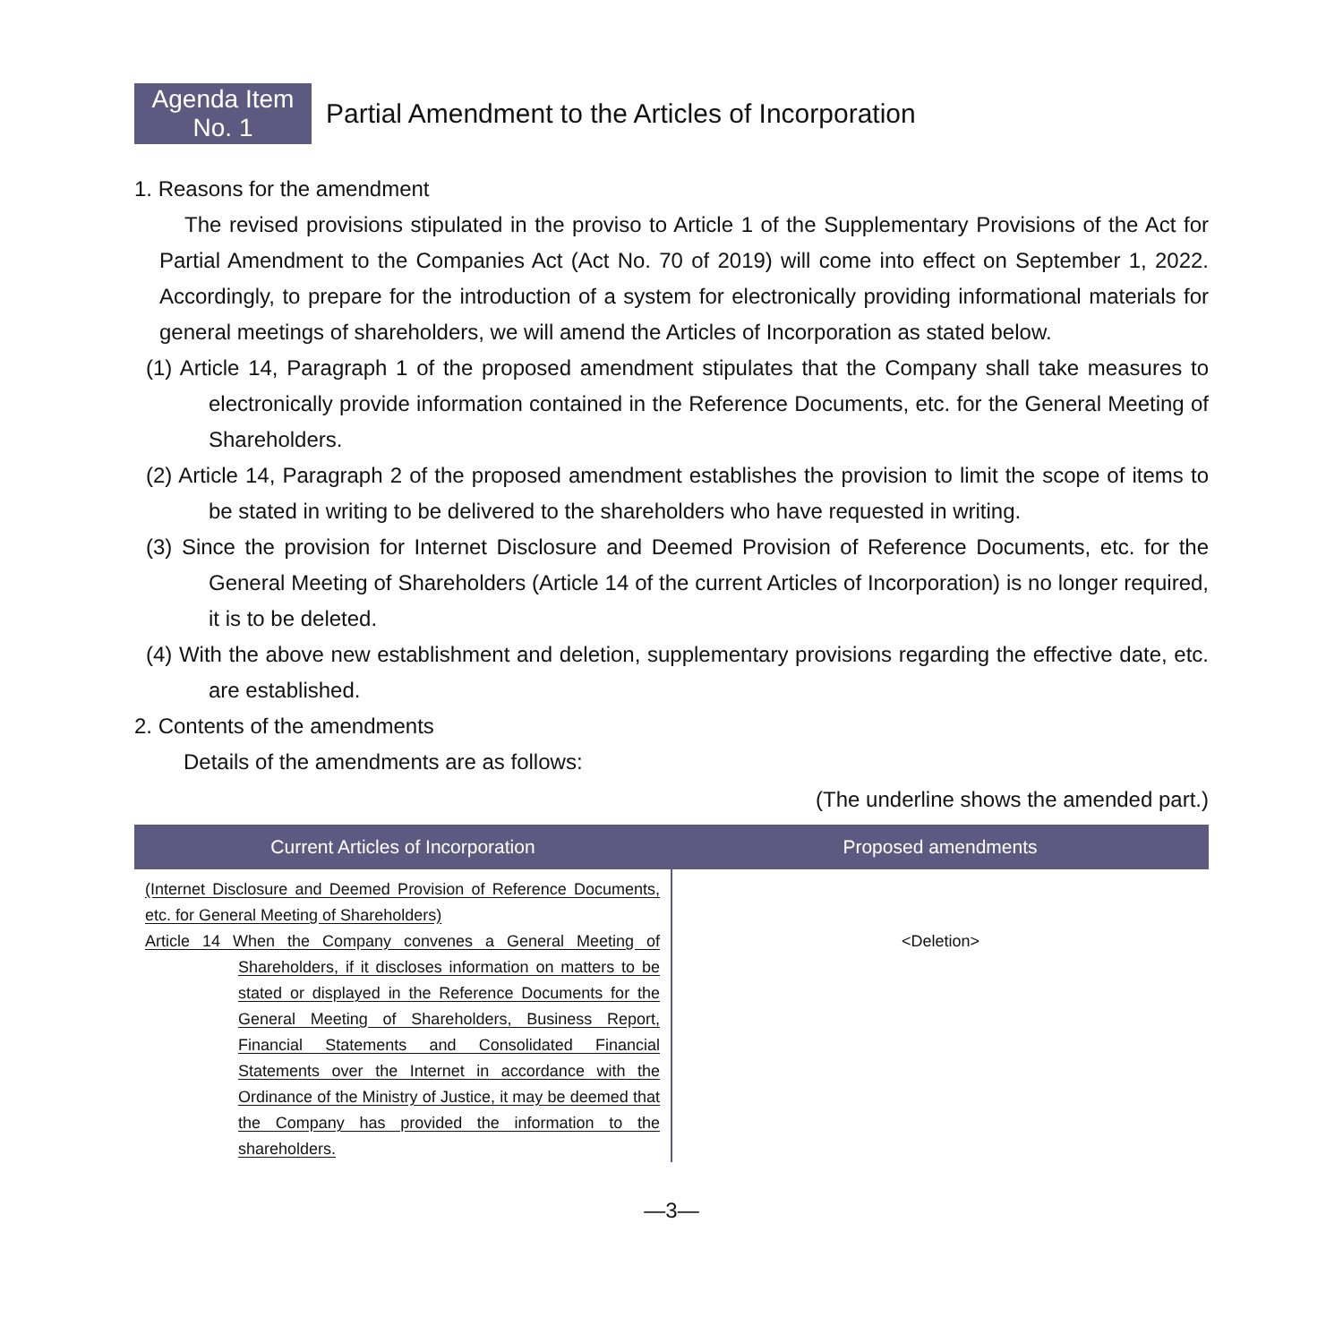Agenda Item
No. 1
Partial Amendment to the Articles of Incorporation
1. Reasons for the amendment
The revised provisions stipulated in the proviso to Article 1 of the Supplementary Provisions of the Act for Partial Amendment to the Companies Act (Act No. 70 of 2019) will come into effect on September 1, 2022. Accordingly, to prepare for the introduction of a system for electronically providing informational materials for general meetings of shareholders, we will amend the Articles of Incorporation as stated below.
(1) Article 14, Paragraph 1 of the proposed amendment stipulates that the Company shall take measures to electronically provide information contained in the Reference Documents, etc. for the General Meeting of Shareholders.
(2) Article 14, Paragraph 2 of the proposed amendment establishes the provision to limit the scope of items to be stated in writing to be delivered to the shareholders who have requested in writing.
(3) Since the provision for Internet Disclosure and Deemed Provision of Reference Documents, etc. for the General Meeting of Shareholders (Article 14 of the current Articles of Incorporation) is no longer required, it is to be deleted.
(4) With the above new establishment and deletion, supplementary provisions regarding the effective date, etc. are established.
2. Contents of the amendments
Details of the amendments are as follows:
(The underline shows the amended part.)
| Current Articles of Incorporation | Proposed amendments |
| --- | --- |
| (Internet Disclosure and Deemed Provision of Reference Documents, etc. for General Meeting of Shareholders) Article 14 When the Company convenes a General Meeting of Shareholders, if it discloses information on matters to be stated or displayed in the Reference Documents for the General Meeting of Shareholders, Business Report, Financial Statements and Consolidated Financial Statements over the Internet in accordance with the Ordinance of the Ministry of Justice, it may be deemed that the Company has provided the information to the shareholders. | <Deletion> |
—3—